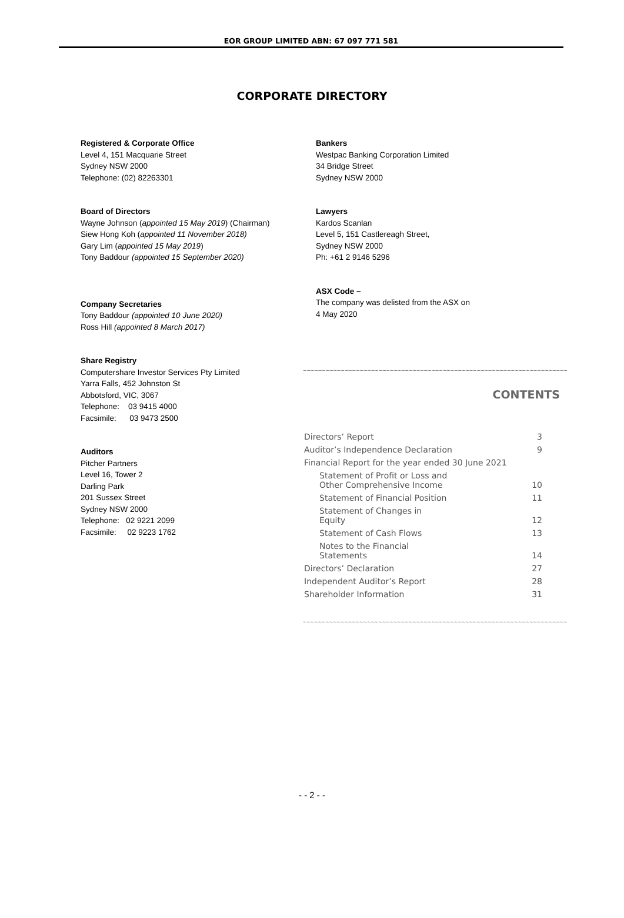EOR GROUP LIMITED ABN: 67 097 771 581
CORPORATE DIRECTORY
Registered & Corporate Office
Level 4, 151 Macquarie Street
Sydney NSW 2000
Telephone: (02) 82263301
Board of Directors
Wayne Johnson (appointed 15 May 2019) (Chairman)
Siew Hong Koh (appointed 11 November 2018)
Gary Lim (appointed 15 May 2019)
Tony Baddour (appointed 15 September 2020)
Company Secretaries
Tony Baddour (appointed 10 June 2020)
Ross Hill (appointed 8 March 2017)
Share Registry
Computershare Investor Services Pty Limited
Yarra Falls, 452 Johnston St
Abbotsford, VIC, 3067
Telephone: 03 9415 4000
Facsimile: 03 9473 2500
Auditors
Pitcher Partners
Level 16, Tower 2
Darling Park
201 Sussex Street
Sydney NSW 2000
Telephone: 02 9221 2099
Facsimile: 02 9223 1762
Bankers
Westpac Banking Corporation Limited
34 Bridge Street
Sydney NSW 2000
Lawyers
Kardos Scanlan
Level 5, 151 Castlereagh Street,
Sydney NSW 2000
Ph: +61 2 9146 5296
ASX Code –
The company was delisted from the ASX on
4 May 2020
~~~~~~~~~~~~~~~~~~~~~~~~~~~~~~~~~~~~~~~~~~~~~~~~~~~~~~~~~~~~~~~~~~~~~~
CONTENTS
| Directors’ Report | 3 |
| Auditor’s Independence Declaration | 9 |
| Financial Report for the year ended 30 June 2021 | |
| Statement of Profit or Loss and Other Comprehensive Income | 10 |
| Statement of Financial Position | 11 |
| Statement of Changes in Equity | 12 |
| Statement of Cash Flows | 13 |
| Notes to the Financial Statements | 14 |
| Directors’ Declaration | 27 |
| Independent Auditor’s Report | 28 |
| Shareholder Information | 31 |
~~~~~~~~~~~~~~~~~~~~~~~~~~~~~~~~~~~~~~~~~~~~~~~~~~~~~~~~~~~~~~~~~~~~~~
- - 2 - -